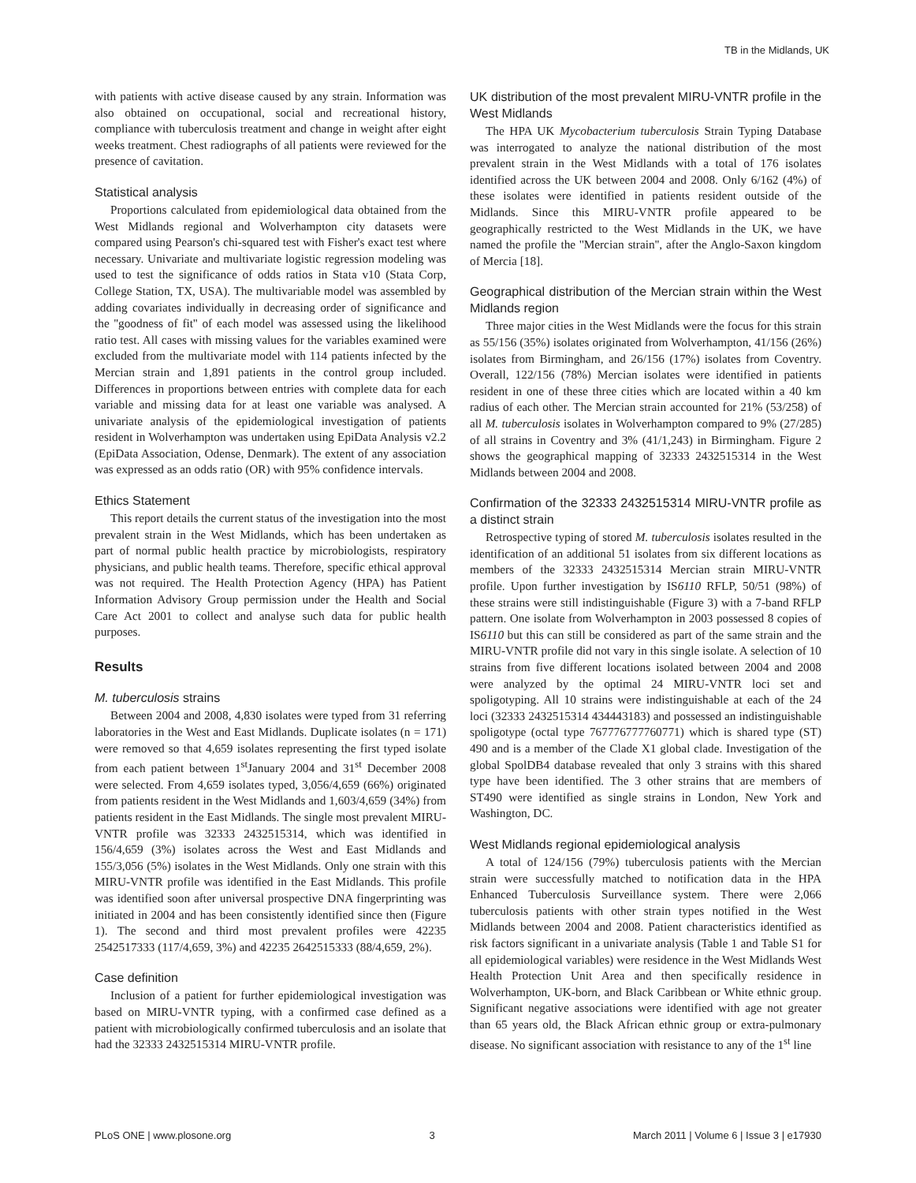TB in the Midlands, UK
with patients with active disease caused by any strain. Information was also obtained on occupational, social and recreational history, compliance with tuberculosis treatment and change in weight after eight weeks treatment. Chest radiographs of all patients were reviewed for the presence of cavitation.
Statistical analysis
Proportions calculated from epidemiological data obtained from the West Midlands regional and Wolverhampton city datasets were compared using Pearson's chi-squared test with Fisher's exact test where necessary. Univariate and multivariate logistic regression modeling was used to test the significance of odds ratios in Stata v10 (Stata Corp, College Station, TX, USA). The multivariable model was assembled by adding covariates individually in decreasing order of significance and the ''goodness of fit'' of each model was assessed using the likelihood ratio test. All cases with missing values for the variables examined were excluded from the multivariate model with 114 patients infected by the Mercian strain and 1,891 patients in the control group included. Differences in proportions between entries with complete data for each variable and missing data for at least one variable was analysed. A univariate analysis of the epidemiological investigation of patients resident in Wolverhampton was undertaken using EpiData Analysis v2.2 (EpiData Association, Odense, Denmark). The extent of any association was expressed as an odds ratio (OR) with 95% confidence intervals.
Ethics Statement
This report details the current status of the investigation into the most prevalent strain in the West Midlands, which has been undertaken as part of normal public health practice by microbiologists, respiratory physicians, and public health teams. Therefore, specific ethical approval was not required. The Health Protection Agency (HPA) has Patient Information Advisory Group permission under the Health and Social Care Act 2001 to collect and analyse such data for public health purposes.
Results
M. tuberculosis strains
Between 2004 and 2008, 4,830 isolates were typed from 31 referring laboratories in the West and East Midlands. Duplicate isolates (n = 171) were removed so that 4,659 isolates representing the first typed isolate from each patient between 1<sup>st</sup>January 2004 and 31<sup>st</sup> December 2008 were selected. From 4,659 isolates typed, 3,056/4,659 (66%) originated from patients resident in the West Midlands and 1,603/4,659 (34%) from patients resident in the East Midlands. The single most prevalent MIRU-VNTR profile was 32333 2432515314, which was identified in 156/4,659 (3%) isolates across the West and East Midlands and 155/3,056 (5%) isolates in the West Midlands. Only one strain with this MIRU-VNTR profile was identified in the East Midlands. This profile was identified soon after universal prospective DNA fingerprinting was initiated in 2004 and has been consistently identified since then (Figure 1). The second and third most prevalent profiles were 42235 2542517333 (117/4,659, 3%) and 42235 2642515333 (88/4,659, 2%).
Case definition
Inclusion of a patient for further epidemiological investigation was based on MIRU-VNTR typing, with a confirmed case defined as a patient with microbiologically confirmed tuberculosis and an isolate that had the 32333 2432515314 MIRU-VNTR profile.
UK distribution of the most prevalent MIRU-VNTR profile in the West Midlands
The HPA UK Mycobacterium tuberculosis Strain Typing Database was interrogated to analyze the national distribution of the most prevalent strain in the West Midlands with a total of 176 isolates identified across the UK between 2004 and 2008. Only 6/162 (4%) of these isolates were identified in patients resident outside of the Midlands. Since this MIRU-VNTR profile appeared to be geographically restricted to the West Midlands in the UK, we have named the profile the ''Mercian strain'', after the Anglo-Saxon kingdom of Mercia [18].
Geographical distribution of the Mercian strain within the West Midlands region
Three major cities in the West Midlands were the focus for this strain as 55/156 (35%) isolates originated from Wolverhampton, 41/156 (26%) isolates from Birmingham, and 26/156 (17%) isolates from Coventry. Overall, 122/156 (78%) Mercian isolates were identified in patients resident in one of these three cities which are located within a 40 km radius of each other. The Mercian strain accounted for 21% (53/258) of all M. tuberculosis isolates in Wolverhampton compared to 9% (27/285) of all strains in Coventry and 3% (41/1,243) in Birmingham. Figure 2 shows the geographical mapping of 32333 2432515314 in the West Midlands between 2004 and 2008.
Confirmation of the 32333 2432515314 MIRU-VNTR profile as a distinct strain
Retrospective typing of stored M. tuberculosis isolates resulted in the identification of an additional 51 isolates from six different locations as members of the 32333 2432515314 Mercian strain MIRU-VNTR profile. Upon further investigation by IS6110 RFLP, 50/51 (98%) of these strains were still indistinguishable (Figure 3) with a 7-band RFLP pattern. One isolate from Wolverhampton in 2003 possessed 8 copies of IS6110 but this can still be considered as part of the same strain and the MIRU-VNTR profile did not vary in this single isolate. A selection of 10 strains from five different locations isolated between 2004 and 2008 were analyzed by the optimal 24 MIRU-VNTR loci set and spoligotyping. All 10 strains were indistinguishable at each of the 24 loci (32333 2432515314 434443183) and possessed an indistinguishable spoligotype (octal type 767776777760771) which is shared type (ST) 490 and is a member of the Clade X1 global clade. Investigation of the global SpolDB4 database revealed that only 3 strains with this shared type have been identified. The 3 other strains that are members of ST490 were identified as single strains in London, New York and Washington, DC.
West Midlands regional epidemiological analysis
A total of 124/156 (79%) tuberculosis patients with the Mercian strain were successfully matched to notification data in the HPA Enhanced Tuberculosis Surveillance system. There were 2,066 tuberculosis patients with other strain types notified in the West Midlands between 2004 and 2008. Patient characteristics identified as risk factors significant in a univariate analysis (Table 1 and Table S1 for all epidemiological variables) were residence in the West Midlands West Health Protection Unit Area and then specifically residence in Wolverhampton, UK-born, and Black Caribbean or White ethnic group. Significant negative associations were identified with age not greater than 65 years old, the Black African ethnic group or extra-pulmonary disease. No significant association with resistance to any of the 1<sup>st</sup> line
PLoS ONE | www.plosone.org 3 March 2011 | Volume 6 | Issue 3 | e17930